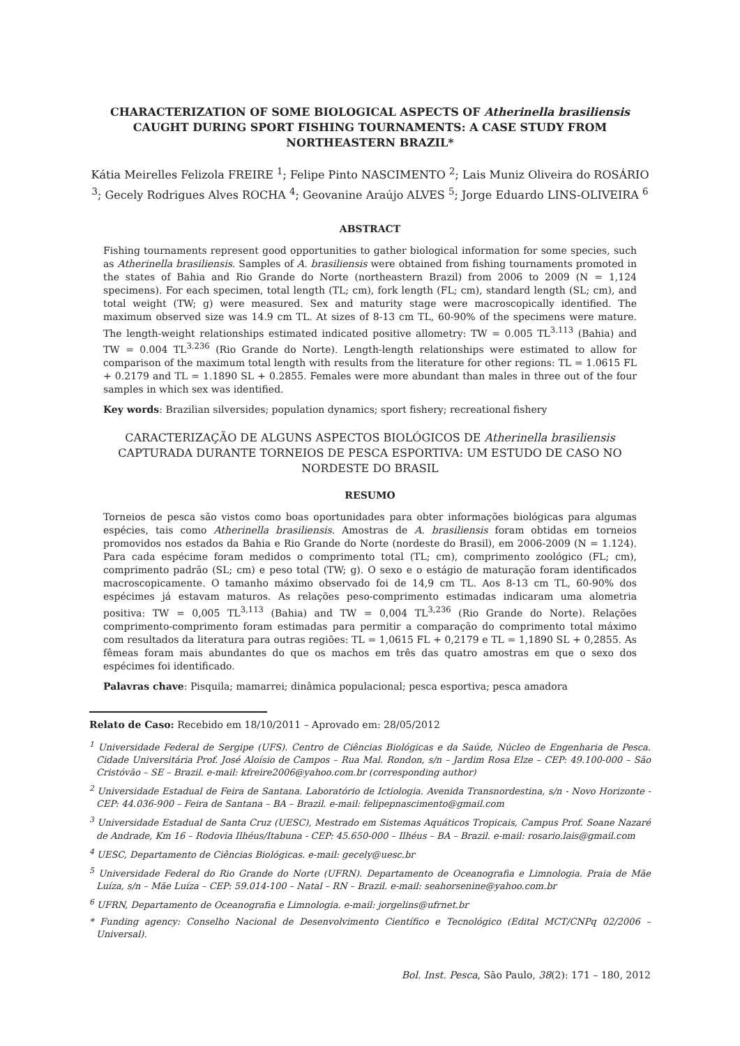CHARACTERIZATION OF SOME BIOLOGICAL ASPECTS OF Atherinella brasiliensis CAUGHT DURING SPORT FISHING TOURNAMENTS: A CASE STUDY FROM NORTHEASTERN BRAZIL*
Kátia Meirelles Felizola FREIRE <sup>1</sup>; Felipe Pinto NASCIMENTO <sup>2</sup>; Lais Muniz Oliveira do ROSÁRIO <sup>3</sup>; Gecely Rodrigues Alves ROCHA <sup>4</sup>; Geovanine Araújo ALVES <sup>5</sup>; Jorge Eduardo LINS-OLIVEIRA <sup>6</sup>
ABSTRACT
Fishing tournaments represent good opportunities to gather biological information for some species, such as Atherinella brasiliensis. Samples of A. brasiliensis were obtained from fishing tournaments promoted in the states of Bahia and Rio Grande do Norte (northeastern Brazil) from 2006 to 2009 (N = 1,124 specimens). For each specimen, total length (TL; cm), fork length (FL; cm), standard length (SL; cm), and total weight (TW; g) were measured. Sex and maturity stage were macroscopically identified. The maximum observed size was 14.9 cm TL. At sizes of 8-13 cm TL, 60-90% of the specimens were mature. The length-weight relationships estimated indicated positive allometry: TW = 0.005 TL<sup>3.113</sup> (Bahia) and TW = 0.004 TL<sup>3.236</sup> (Rio Grande do Norte). Length-length relationships were estimated to allow for comparison of the maximum total length with results from the literature for other regions: TL = 1.0615 FL + 0.2179 and TL = 1.1890 SL + 0.2855. Females were more abundant than males in three out of the four samples in which sex was identified.
Key words: Brazilian silversides; population dynamics; sport fishery; recreational fishery
CARACTERIZAÇÃO DE ALGUNS ASPECTOS BIOLÓGICOS DE Atherinella brasiliensis CAPTURADA DURANTE TORNEIOS DE PESCA ESPORTIVA: UM ESTUDO DE CASO NO NORDESTE DO BRASIL
RESUMO
Torneios de pesca são vistos como boas oportunidades para obter informações biológicas para algumas espécies, tais como Atherinella brasiliensis. Amostras de A. brasiliensis foram obtidas em torneios promovidos nos estados da Bahia e Rio Grande do Norte (nordeste do Brasil), em 2006-2009 (N = 1.124). Para cada espécime foram medidos o comprimento total (TL; cm), comprimento zoológico (FL; cm), comprimento padrão (SL; cm) e peso total (TW; g). O sexo e o estágio de maturação foram identificados macroscopicamente. O tamanho máximo observado foi de 14,9 cm TL. Aos 8-13 cm TL, 60-90% dos espécimes já estavam maturos. As relações peso-comprimento estimadas indicaram uma alometria positiva: TW = 0,005 TL<sup>3,113</sup> (Bahia) and TW = 0,004 TL<sup>3,236</sup> (Rio Grande do Norte). Relações comprimento-comprimento foram estimadas para permitir a comparação do comprimento total máximo com resultados da literatura para outras regiões: TL = 1,0615 FL + 0,2179 e TL = 1,1890 SL + 0,2855. As fêmeas foram mais abundantes do que os machos em três das quatro amostras em que o sexo dos espécimes foi identificado.
Palavras chave: Pisquila; mamarrei; dinâmica populacional; pesca esportiva; pesca amadora
Relato de Caso: Recebido em 18/10/2011 – Aprovado em: 28/05/2012
<sup>1</sup> Universidade Federal de Sergipe (UFS). Centro de Ciências Biológicas e da Saúde, Núcleo de Engenharia de Pesca. Cidade Universitária Prof. José Aloísio de Campos – Rua Mal. Rondon, s/n – Jardim Rosa Elze – CEP: 49.100-000 – São Cristóvão – SE – Brazil. e-mail: kfreire2006@yahoo.com.br (corresponding author)
<sup>2</sup> Universidade Estadual de Feira de Santana. Laboratório de Ictiologia. Avenida Transnordestina, s/n - Novo Horizonte - CEP: 44.036-900 – Feira de Santana – BA – Brazil. e-mail: felipepnascimento@gmail.com
<sup>3</sup> Universidade Estadual de Santa Cruz (UESC), Mestrado em Sistemas Aquáticos Tropicais, Campus Prof. Soane Nazaré de Andrade, Km 16 – Rodovia Ilhéus/Itabuna - CEP: 45.650-000 – Ilhéus – BA – Brazil. e-mail: rosario.lais@gmail.com
<sup>4</sup> UESC, Departamento de Ciências Biológicas. e-mail: gecely@uesc.br
<sup>5</sup> Universidade Federal do Rio Grande do Norte (UFRN). Departamento de Oceanografia e Limnologia. Praia de Mãe Luíza, s/n – Mãe Luíza – CEP: 59.014-100 – Natal – RN – Brazil. e-mail: seahorsenine@yahoo.com.br
<sup>6</sup> UFRN, Departamento de Oceanografia e Limnologia. e-mail: jorgelins@ufrnet.br
* Funding agency: Conselho Nacional de Desenvolvimento Científico e Tecnológico (Edital MCT/CNPq 02/2006 – Universal).
Bol. Inst. Pesca, São Paulo, 38(2): 171 – 180, 2012